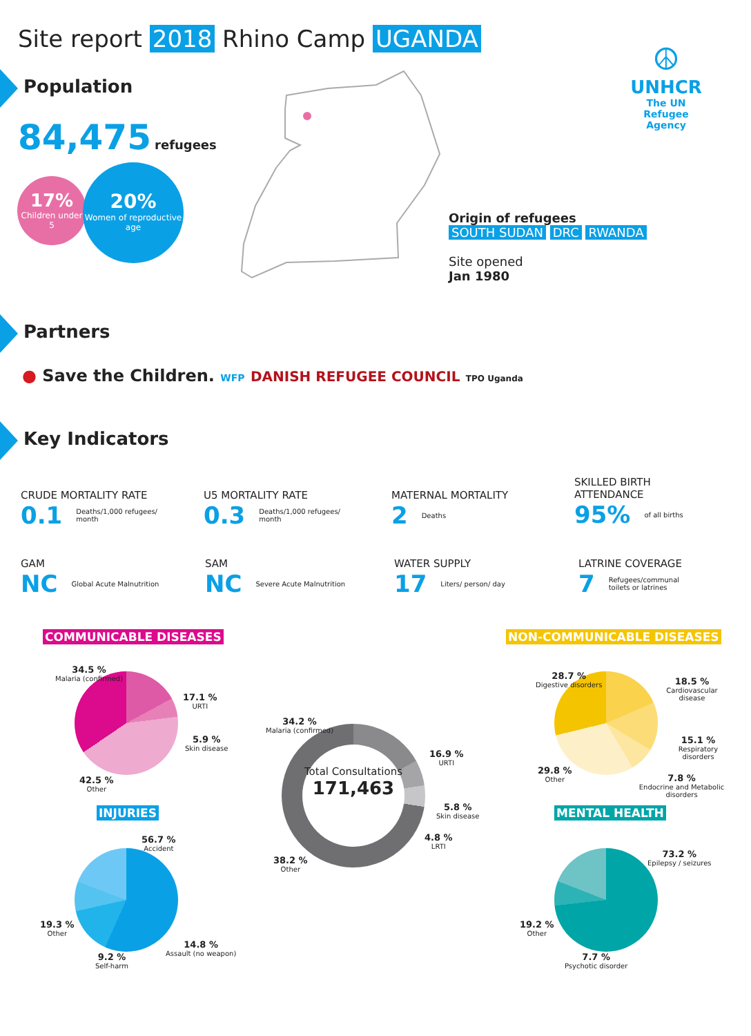Site report 2018 Rhino Camp UGANDA
Population
84,475 refugees
17%
Children under 5
20%
Women of reproductive age
☮
UNHCR
The UN Refugee Agency
Origin of refugees
SOUTH SUDAN DRC RWANDA
Site opened
Jan 1980
Partners
● Save the Children. WFP DANISH REFUGEE COUNCIL TPO Uganda
Key Indicators
CRUDE MORTALITY RATE
0.1 Deaths/1,000 refugees/ month
U5 MORTALITY RATE
0.3 Deaths/1,000 refugees/ month
MATERNAL MORTALITY
2 Deaths
SKILLED BIRTH
ATTENDANCE
95% of all births
GAM
NC Global Acute Malnutrition
SAM
NC Severe Acute Malnutrition
WATER SUPPLY
17 Liters/ person/ day
LATRINE COVERAGE
7 Refugees/communal toilets or latrines
COMMUNICABLE DISEASES NON-COMMUNICABLE DISEASES
34.5 %
Malaria (confirmed)
17.1 %
URTI
5.9 %
Skin disease
42.5 %
Other
INJURIES
56.7 %
Accident
14.8 %
Assault (no weapon)
9.2 %
Self-harm
19.3 %
Other
Total Consultations
171,463
34.2 %
Malaria (confirmed)
16.9 %
URTI
5.8 %
Skin disease
4.8 %
LRTI
38.2 %
Other
28.7 %
Digestive disorders
18.5 %
Cardiovascular disease
15.1 %
Respiratory disorders
7.8 %
Endocrine and Metabolic disorders
29.8 %
Other
MENTAL HEALTH
73.2 %
Epilepsy / seizures
7.7 %
Psychotic disorder
19.2 %
Other